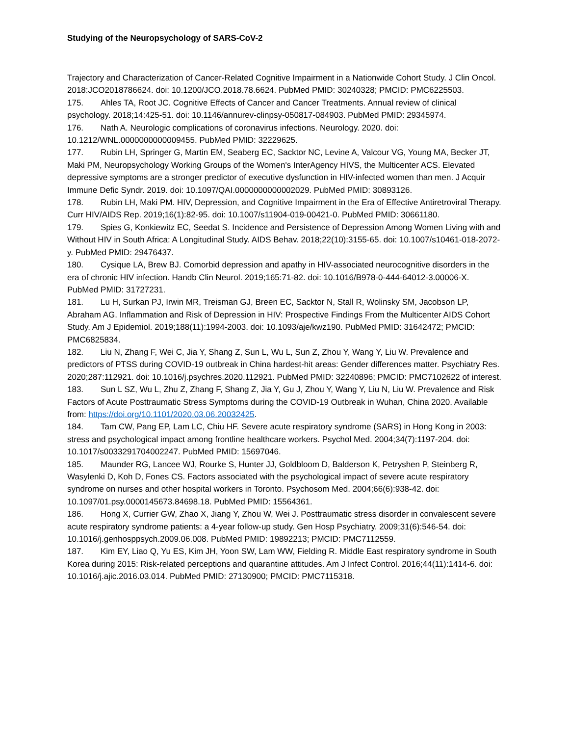Studying of the Neuropsychology of SARS-CoV-2
Trajectory and Characterization of Cancer-Related Cognitive Impairment in a Nationwide Cohort Study. J Clin Oncol. 2018:JCO2018786624. doi: 10.1200/JCO.2018.78.6624. PubMed PMID: 30240328; PMCID: PMC6225503.
175. Ahles TA, Root JC. Cognitive Effects of Cancer and Cancer Treatments. Annual review of clinical psychology. 2018;14:425-51. doi: 10.1146/annurev-clinpsy-050817-084903. PubMed PMID: 29345974.
176. Nath A. Neurologic complications of coronavirus infections. Neurology. 2020. doi: 10.1212/WNL.0000000000009455. PubMed PMID: 32229625.
177. Rubin LH, Springer G, Martin EM, Seaberg EC, Sacktor NC, Levine A, Valcour VG, Young MA, Becker JT, Maki PM, Neuropsychology Working Groups of the Women's InterAgency HIVS, the Multicenter ACS. Elevated depressive symptoms are a stronger predictor of executive dysfunction in HIV-infected women than men. J Acquir Immune Defic Syndr. 2019. doi: 10.1097/QAI.0000000000002029. PubMed PMID: 30893126.
178. Rubin LH, Maki PM. HIV, Depression, and Cognitive Impairment in the Era of Effective Antiretroviral Therapy. Curr HIV/AIDS Rep. 2019;16(1):82-95. doi: 10.1007/s11904-019-00421-0. PubMed PMID: 30661180.
179. Spies G, Konkiewitz EC, Seedat S. Incidence and Persistence of Depression Among Women Living with and Without HIV in South Africa: A Longitudinal Study. AIDS Behav. 2018;22(10):3155-65. doi: 10.1007/s10461-018-2072-y. PubMed PMID: 29476437.
180. Cysique LA, Brew BJ. Comorbid depression and apathy in HIV-associated neurocognitive disorders in the era of chronic HIV infection. Handb Clin Neurol. 2019;165:71-82. doi: 10.1016/B978-0-444-64012-3.00006-X. PubMed PMID: 31727231.
181. Lu H, Surkan PJ, Irwin MR, Treisman GJ, Breen EC, Sacktor N, Stall R, Wolinsky SM, Jacobson LP, Abraham AG. Inflammation and Risk of Depression in HIV: Prospective Findings From the Multicenter AIDS Cohort Study. Am J Epidemiol. 2019;188(11):1994-2003. doi: 10.1093/aje/kwz190. PubMed PMID: 31642472; PMCID: PMC6825834.
182. Liu N, Zhang F, Wei C, Jia Y, Shang Z, Sun L, Wu L, Sun Z, Zhou Y, Wang Y, Liu W. Prevalence and predictors of PTSS during COVID-19 outbreak in China hardest-hit areas: Gender differences matter. Psychiatry Res. 2020;287:112921. doi: 10.1016/j.psychres.2020.112921. PubMed PMID: 32240896; PMCID: PMC7102622 of interest.
183. Sun L SZ, Wu L, Zhu Z, Zhang F, Shang Z, Jia Y, Gu J, Zhou Y, Wang Y, Liu N, Liu W. Prevalence and Risk Factors of Acute Posttraumatic Stress Symptoms during the COVID-19 Outbreak in Wuhan, China 2020. Available from: https://doi.org/10.1101/2020.03.06.20032425.
184. Tam CW, Pang EP, Lam LC, Chiu HF. Severe acute respiratory syndrome (SARS) in Hong Kong in 2003: stress and psychological impact among frontline healthcare workers. Psychol Med. 2004;34(7):1197-204. doi: 10.1017/s0033291704002247. PubMed PMID: 15697046.
185. Maunder RG, Lancee WJ, Rourke S, Hunter JJ, Goldbloom D, Balderson K, Petryshen P, Steinberg R, Wasylenki D, Koh D, Fones CS. Factors associated with the psychological impact of severe acute respiratory syndrome on nurses and other hospital workers in Toronto. Psychosom Med. 2004;66(6):938-42. doi: 10.1097/01.psy.0000145673.84698.18. PubMed PMID: 15564361.
186. Hong X, Currier GW, Zhao X, Jiang Y, Zhou W, Wei J. Posttraumatic stress disorder in convalescent severe acute respiratory syndrome patients: a 4-year follow-up study. Gen Hosp Psychiatry. 2009;31(6):546-54. doi: 10.1016/j.genhosppsych.2009.06.008. PubMed PMID: 19892213; PMCID: PMC7112559.
187. Kim EY, Liao Q, Yu ES, Kim JH, Yoon SW, Lam WW, Fielding R. Middle East respiratory syndrome in South Korea during 2015: Risk-related perceptions and quarantine attitudes. Am J Infect Control. 2016;44(11):1414-6. doi: 10.1016/j.ajic.2016.03.014. PubMed PMID: 27130900; PMCID: PMC7115318.